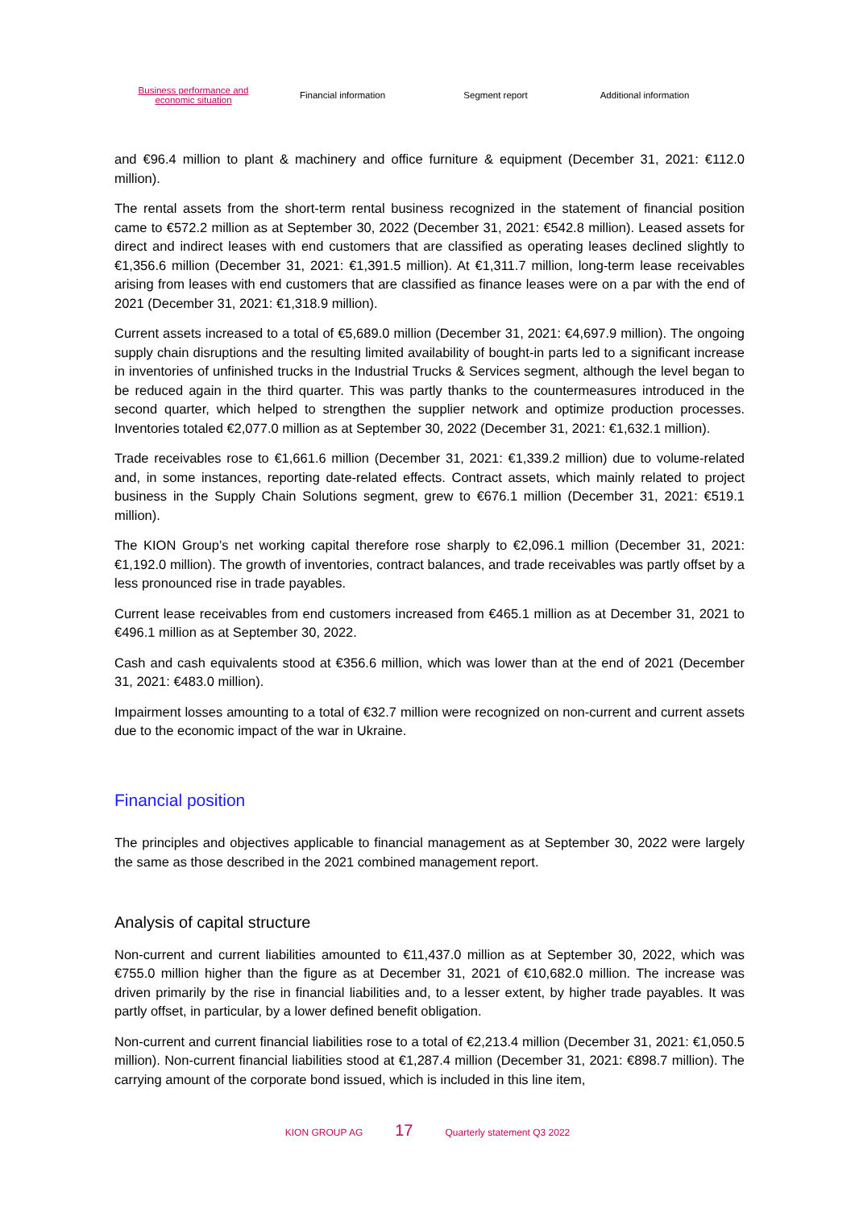Business performance and
economic situation
Financial information Segment report Additional information
and €96.4 million to plant & machinery and office furniture & equipment (December 31, 2021: €112.0 million).
The rental assets from the short-term rental business recognized in the statement of financial position came to €572.2 million as at September 30, 2022 (December 31, 2021: €542.8 million). Leased assets for direct and indirect leases with end customers that are classified as operating leases declined slightly to €1,356.6 million (December 31, 2021: €1,391.5 million). At €1,311.7 million, long-term lease receivables arising from leases with end customers that are classified as finance leases were on a par with the end of 2021 (December 31, 2021: €1,318.9 million).
Current assets increased to a total of €5,689.0 million (December 31, 2021: €4,697.9 million). The ongoing supply chain disruptions and the resulting limited availability of bought-in parts led to a significant increase in inventories of unfinished trucks in the Industrial Trucks & Services segment, although the level began to be reduced again in the third quarter. This was partly thanks to the countermeasures introduced in the second quarter, which helped to strengthen the supplier network and optimize production processes. Inventories totaled €2,077.0 million as at September 30, 2022 (December 31, 2021: €1,632.1 million).
Trade receivables rose to €1,661.6 million (December 31, 2021: €1,339.2 million) due to volume-related and, in some instances, reporting date-related effects. Contract assets, which mainly related to project business in the Supply Chain Solutions segment, grew to €676.1 million (December 31, 2021: €519.1 million).
The KION Group’s net working capital therefore rose sharply to €2,096.1 million (December 31, 2021: €1,192.0 million). The growth of inventories, contract balances, and trade receivables was partly offset by a less pronounced rise in trade payables.
Current lease receivables from end customers increased from €465.1 million as at December 31, 2021 to €496.1 million as at September 30, 2022.
Cash and cash equivalents stood at €356.6 million, which was lower than at the end of 2021 (December 31, 2021: €483.0 million).
Impairment losses amounting to a total of €32.7 million were recognized on non-current and current assets due to the economic impact of the war in Ukraine.
Financial position
The principles and objectives applicable to financial management as at September 30, 2022 were largely the same as those described in the 2021 combined management report.
Analysis of capital structure
Non-current and current liabilities amounted to €11,437.0 million as at September 30, 2022, which was €755.0 million higher than the figure as at December 31, 2021 of €10,682.0 million. The increase was driven primarily by the rise in financial liabilities and, to a lesser extent, by higher trade payables. It was partly offset, in particular, by a lower defined benefit obligation.
Non-current and current financial liabilities rose to a total of €2,213.4 million (December 31, 2021: €1,050.5 million). Non-current financial liabilities stood at €1,287.4 million (December 31, 2021: €898.7 million). The carrying amount of the corporate bond issued, which is included in this line item,
KION GROUP AG 17 Quarterly statement Q3 2022